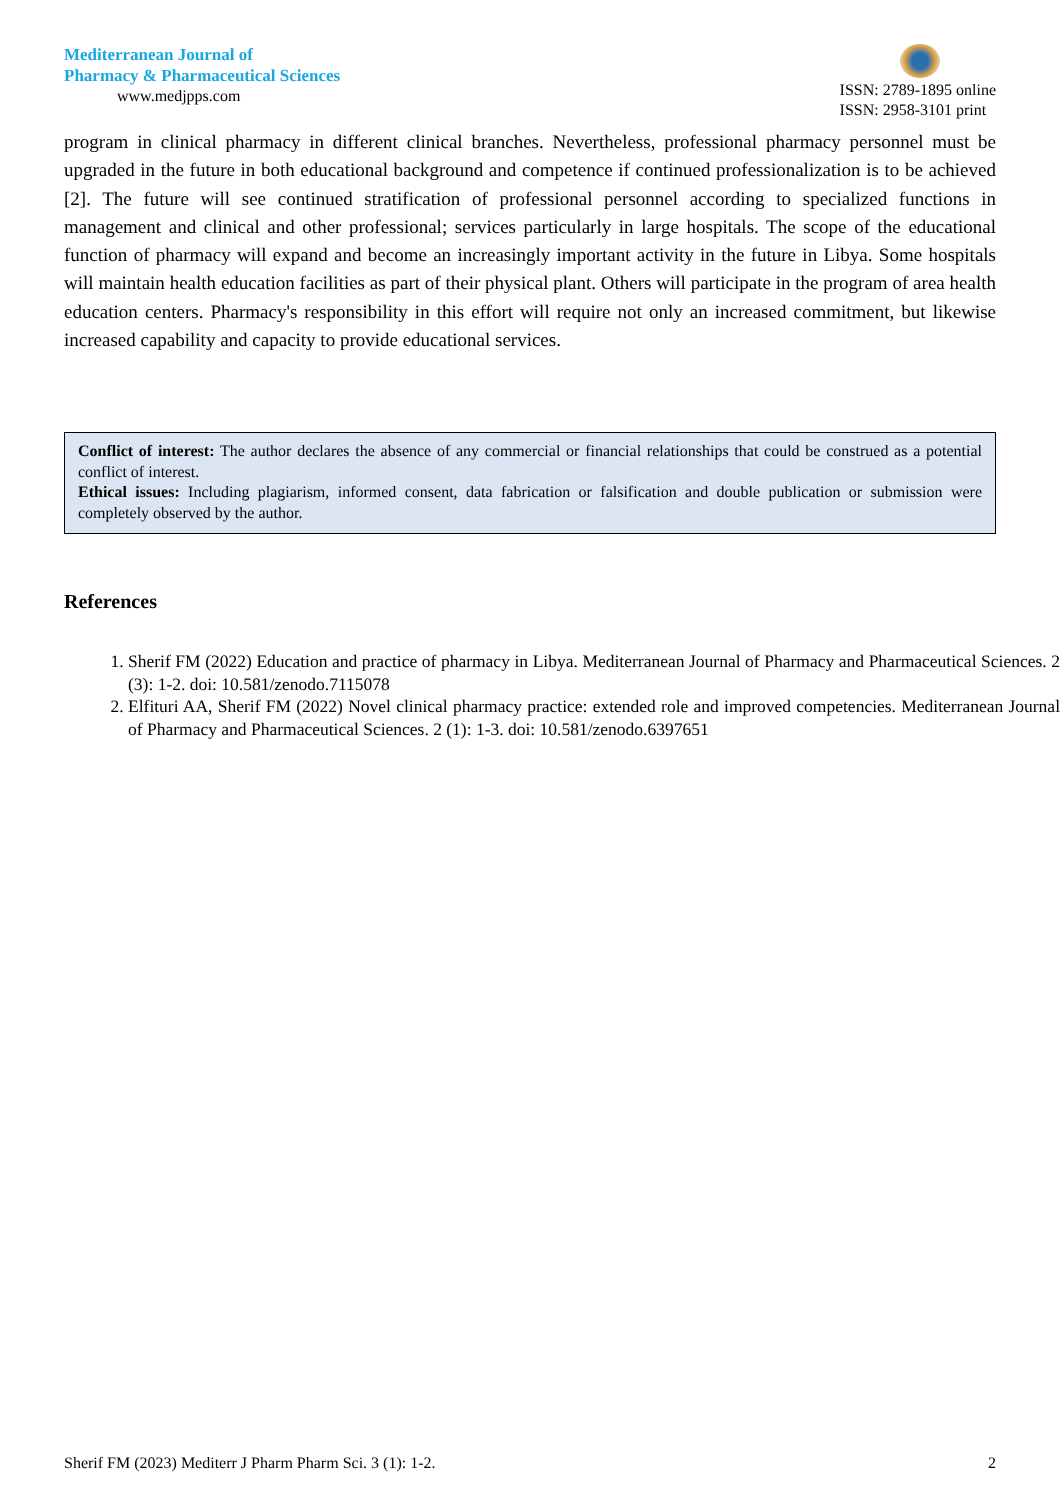Mediterranean Journal of
Pharmacy & Pharmaceutical Sciences
www.medjpps.com
ISSN: 2789-1895 online
ISSN: 2958-3101 print
program in clinical pharmacy in different clinical branches. Nevertheless, professional pharmacy personnel must be upgraded in the future in both educational background and competence if continued professionalization is to be achieved [2]. The future will see continued stratification of professional personnel according to specialized functions in management and clinical and other professional; services particularly in large hospitals. The scope of the educational function of pharmacy will expand and become an increasingly important activity in the future in Libya. Some hospitals will maintain health education facilities as part of their physical plant. Others will participate in the program of area health education centers. Pharmacy's responsibility in this effort will require not only an increased commitment, but likewise increased capability and capacity to provide educational services.
Conflict of interest: The author declares the absence of any commercial or financial relationships that could be construed as a potential conflict of interest.
Ethical issues: Including plagiarism, informed consent, data fabrication or falsification and double publication or submission were completely observed by the author.
References
1. Sherif FM (2022) Education and practice of pharmacy in Libya. Mediterranean Journal of Pharmacy and Pharmaceutical Sciences. 2 (3): 1-2. doi: 10.581/zenodo.7115078
2. Elfituri AA, Sherif FM (2022) Novel clinical pharmacy practice: extended role and improved competencies. Mediterranean Journal of Pharmacy and Pharmaceutical Sciences. 2 (1): 1-3. doi: 10.581/zenodo.6397651
Sherif FM (2023) Mediterr J Pharm Pharm Sci. 3 (1): 1-2. 2